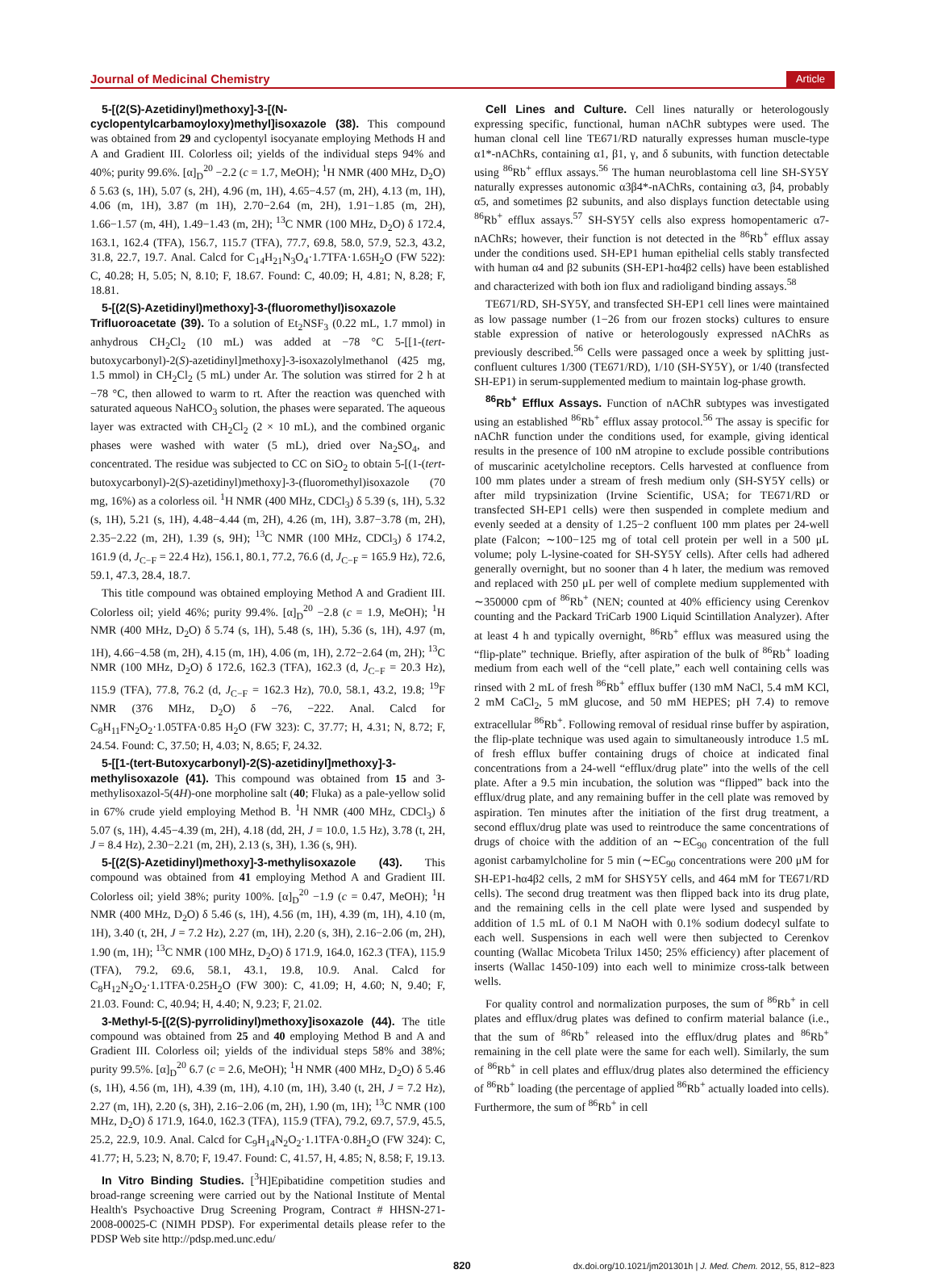Journal of Medicinal Chemistry Article
5-[(2(S)-Azetidinyl)methoxy]-3-[(N-cyclopentylcarbamoyloxy)methyl]isoxazole (38). This compound was obtained from 29 and cyclopentyl isocyanate employing Methods H and A and Gradient III. Colorless oil; yields of the individual steps 94% and 40%; purity 99.6%. [α]<sub>D</sub><sup>20</sup> −2.2 (c = 1.7, MeOH); <sup>1</sup>H NMR (400 MHz, D<sub>2</sub>O) δ 5.63 (s, 1H), 5.07 (s, 2H), 4.96 (m, 1H), 4.65−4.57 (m, 2H), 4.13 (m, 1H), 4.06 (m, 1H), 3.87 (m 1H), 2.70−2.64 (m, 2H), 1.91−1.85 (m, 2H), 1.66−1.57 (m, 4H), 1.49−1.43 (m, 2H); <sup>13</sup>C NMR (100 MHz, D<sub>2</sub>O) δ 172.4, 163.1, 162.4 (TFA), 156.7, 115.7 (TFA), 77.7, 69.8, 58.0, 57.9, 52.3, 43.2, 31.8, 22.7, 19.7. Anal. Calcd for C<sub>14</sub>H<sub>21</sub>N<sub>3</sub>O<sub>4</sub>·1.7TFA·1.65H<sub>2</sub>O (FW 522): C, 40.28; H, 5.05; N, 8.10; F, 18.67. Found: C, 40.09; H, 4.81; N, 8.28; F, 18.81.
5-[(2(S)-Azetidinyl)methoxy]-3-(fluoromethyl)isoxazole Trifluoroacetate (39). To a solution of Et<sub>2</sub>NSF<sub>3</sub> (0.22 mL, 1.7 mmol) in anhydrous CH<sub>2</sub>Cl<sub>2</sub> (10 mL) was added at −78 °C 5-[[1-(tert-butoxycarbonyl)-2(S)-azetidinyl]methoxy]-3-isoxazolylmethanol (425 mg, 1.5 mmol) in CH<sub>2</sub>Cl<sub>2</sub> (5 mL) under Ar. The solution was stirred for 2 h at −78 °C, then allowed to warm to rt. After the reaction was quenched with saturated aqueous NaHCO<sub>3</sub> solution, the phases were separated. The aqueous layer was extracted with CH<sub>2</sub>Cl<sub>2</sub> (2 × 10 mL), and the combined organic phases were washed with water (5 mL), dried over Na<sub>2</sub>SO<sub>4</sub>, and concentrated. The residue was subjected to CC on SiO<sub>2</sub> to obtain 5-[(1-(tert-butoxycarbonyl)-2(S)-azetidinyl)methoxy]-3-(fluoromethyl)isoxazole (70 mg, 16%) as a colorless oil. <sup>1</sup>H NMR (400 MHz, CDCl<sub>3</sub>) δ 5.39 (s, 1H), 5.32 (s, 1H), 5.21 (s, 1H), 4.48−4.44 (m, 2H), 4.26 (m, 1H), 3.87−3.78 (m, 2H), 2.35−2.22 (m, 2H), 1.39 (s, 9H); <sup>13</sup>C NMR (100 MHz, CDCl<sub>3</sub>) δ 174.2, 161.9 (d, J<sub>C−F</sub> = 22.4 Hz), 156.1, 80.1, 77.2, 76.6 (d, J<sub>C−F</sub> = 165.9 Hz), 72.6, 59.1, 47.3, 28.4, 18.7.
This title compound was obtained employing Method A and Gradient III. Colorless oil; yield 46%; purity 99.4%. [α]<sub>D</sub><sup>20</sup> −2.8 (c = 1.9, MeOH); <sup>1</sup>H NMR (400 MHz, D<sub>2</sub>O) δ 5.74 (s, 1H), 5.48 (s, 1H), 5.36 (s, 1H), 4.97 (m, 1H), 4.66−4.58 (m, 2H), 4.15 (m, 1H), 4.06 (m, 1H), 2.72−2.64 (m, 2H); <sup>13</sup>C NMR (100 MHz, D<sub>2</sub>O) δ 172.6, 162.3 (TFA), 162.3 (d, J<sub>C−F</sub> = 20.3 Hz), 115.9 (TFA), 77.8, 76.2 (d, J<sub>C−F</sub> = 162.3 Hz), 70.0, 58.1, 43.2, 19.8; <sup>19</sup>F NMR (376 MHz, D<sub>2</sub>O) δ −76, −222. Anal. Calcd for C<sub>8</sub>H<sub>11</sub>FN<sub>2</sub>O<sub>2</sub>·1.05TFA·0.85 H<sub>2</sub>O (FW 323): C, 37.77; H, 4.31; N, 8.72; F, 24.54. Found: C, 37.50; H, 4.03; N, 8.65; F, 24.32.
5-[[1-(tert-Butoxycarbonyl)-2(S)-azetidinyl]methoxy]-3-methylisoxazole (41). This compound was obtained from 15 and 3-methylisoxazol-5(4H)-one morpholine salt (40; Fluka) as a pale-yellow solid in 67% crude yield employing Method B. <sup>1</sup>H NMR (400 MHz, CDCl<sub>3</sub>) δ 5.07 (s, 1H), 4.45−4.39 (m, 2H), 4.18 (dd, 2H, J = 10.0, 1.5 Hz), 3.78 (t, 2H, J = 8.4 Hz), 2.30−2.21 (m, 2H), 2.13 (s, 3H), 1.36 (s, 9H).
5-[(2(S)-Azetidinyl)methoxy]-3-methylisoxazole (43). This compound was obtained from 41 employing Method A and Gradient III. Colorless oil; yield 38%; purity 100%. [α]<sub>D</sub><sup>20</sup> −1.9 (c = 0.47, MeOH); <sup>1</sup>H NMR (400 MHz, D<sub>2</sub>O) δ 5.46 (s, 1H), 4.56 (m, 1H), 4.39 (m, 1H), 4.10 (m, 1H), 3.40 (t, 2H, J = 7.2 Hz), 2.27 (m, 1H), 2.20 (s, 3H), 2.16−2.06 (m, 2H), 1.90 (m, 1H); <sup>13</sup>C NMR (100 MHz, D<sub>2</sub>O) δ 171.9, 164.0, 162.3 (TFA), 115.9 (TFA), 79.2, 69.6, 58.1, 43.1, 19.8, 10.9. Anal. Calcd for C<sub>8</sub>H<sub>12</sub>N<sub>2</sub>O<sub>2</sub>·1.1TFA·0.25H<sub>2</sub>O (FW 300): C, 41.09; H, 4.60; N, 9.40; F, 21.03. Found: C, 40.94; H, 4.40; N, 9.23; F, 21.02.
3-Methyl-5-[(2(S)-pyrrolidinyl)methoxy]isoxazole (44). The title compound was obtained from 25 and 40 employing Method B and A and Gradient III. Colorless oil; yields of the individual steps 58% and 38%; purity 99.5%. [α]<sub>D</sub><sup>20</sup> 6.7 (c = 2.6, MeOH); <sup>1</sup>H NMR (400 MHz, D<sub>2</sub>O) δ 5.46 (s, 1H), 4.56 (m, 1H), 4.39 (m, 1H), 4.10 (m, 1H), 3.40 (t, 2H, J = 7.2 Hz), 2.27 (m, 1H), 2.20 (s, 3H), 2.16−2.06 (m, 2H), 1.90 (m, 1H); <sup>13</sup>C NMR (100 MHz, D<sub>2</sub>O) δ 171.9, 164.0, 162.3 (TFA), 115.9 (TFA), 79.2, 69.7, 57.9, 45.5, 25.2, 22.9, 10.9. Anal. Calcd for C<sub>9</sub>H<sub>14</sub>N<sub>2</sub>O<sub>2</sub>·1.1TFA·0.8H<sub>2</sub>O (FW 324): C, 41.77; H, 5.23; N, 8.70; F, 19.47. Found: C, 41.57, H, 4.85; N, 8.58; F, 19.13.
In Vitro Binding Studies. [<sup>3</sup>H]Epibatidine competition studies and broad-range screening were carried out by the National Institute of Mental Health's Psychoactive Drug Screening Program, Contract # HHSN-271-2008-00025-C (NIMH PDSP). For experimental details please refer to the PDSP Web site http://pdsp.med.unc.edu/
Cell Lines and Culture. Cell lines naturally or heterologously expressing specific, functional, human nAChR subtypes were used. The human clonal cell line TE671/RD naturally expresses human muscle-type α1*-nAChRs, containing α1, β1, γ, and δ subunits, with function detectable using <sup>86</sup>Rb<sup>+</sup> efflux assays.<sup>56</sup> The human neuroblastoma cell line SH-SY5Y naturally expresses autonomic α3β4*-nAChRs, containing α3, β4, probably α5, and sometimes β2 subunits, and also displays function detectable using <sup>86</sup>Rb<sup>+</sup> efflux assays.<sup>57</sup> SH-SY5Y cells also express homopentameric α7-nAChRs; however, their function is not detected in the <sup>86</sup>Rb<sup>+</sup> efflux assay under the conditions used. SH-EP1 human epithelial cells stably transfected with human α4 and β2 subunits (SH-EP1-hα4β2 cells) have been established and characterized with both ion flux and radioligand binding assays.<sup>58</sup>
TE671/RD, SH-SY5Y, and transfected SH-EP1 cell lines were maintained as low passage number (1−26 from our frozen stocks) cultures to ensure stable expression of native or heterologously expressed nAChRs as previously described.<sup>56</sup> Cells were passaged once a week by splitting just-confluent cultures 1/300 (TE671/RD), 1/10 (SH-SY5Y), or 1/40 (transfected SH-EP1) in serum-supplemented medium to maintain log-phase growth.
<sup>86</sup>Rb<sup>+</sup> Efflux Assays. Function of nAChR subtypes was investigated using an established <sup>86</sup>Rb<sup>+</sup> efflux assay protocol.<sup>56</sup> The assay is specific for nAChR function under the conditions used, for example, giving identical results in the presence of 100 nM atropine to exclude possible contributions of muscarinic acetylcholine receptors. Cells harvested at confluence from 100 mm plates under a stream of fresh medium only (SH-SY5Y cells) or after mild trypsinization (Irvine Scientific, USA; for TE671/RD or transfected SH-EP1 cells) were then suspended in complete medium and evenly seeded at a density of 1.25−2 confluent 100 mm plates per 24-well plate (Falcon; ∼100−125 mg of total cell protein per well in a 500 μL volume; poly L-lysine-coated for SH-SY5Y cells). After cells had adhered generally overnight, but no sooner than 4 h later, the medium was removed and replaced with 250 μL per well of complete medium supplemented with ∼350000 cpm of <sup>86</sup>Rb<sup>+</sup> (NEN; counted at 40% efficiency using Cerenkov counting and the Packard TriCarb 1900 Liquid Scintillation Analyzer). After at least 4 h and typically overnight, <sup>86</sup>Rb<sup>+</sup> efflux was measured using the “flip-plate” technique. Briefly, after aspiration of the bulk of <sup>86</sup>Rb<sup>+</sup> loading medium from each well of the “cell plate,” each well containing cells was rinsed with 2 mL of fresh <sup>86</sup>Rb<sup>+</sup> efflux buffer (130 mM NaCl, 5.4 mM KCl, 2 mM CaCl<sub>2</sub>, 5 mM glucose, and 50 mM HEPES; pH 7.4) to remove extracellular <sup>86</sup>Rb<sup>+</sup>. Following removal of residual rinse buffer by aspiration, the flip-plate technique was used again to simultaneously introduce 1.5 mL of fresh efflux buffer containing drugs of choice at indicated final concentrations from a 24-well “efflux/drug plate” into the wells of the cell plate. After a 9.5 min incubation, the solution was “flipped” back into the efflux/drug plate, and any remaining buffer in the cell plate was removed by aspiration. Ten minutes after the initiation of the first drug treatment, a second efflux/drug plate was used to reintroduce the same concentrations of drugs of choice with the addition of an ∼EC<sub>90</sub> concentration of the full agonist carbamylcholine for 5 min (∼EC<sub>90</sub> concentrations were 200 μM for SH-EP1-hα4β2 cells, 2 mM for SHSY5Y cells, and 464 mM for TE671/RD cells). The second drug treatment was then flipped back into its drug plate, and the remaining cells in the cell plate were lysed and suspended by addition of 1.5 mL of 0.1 M NaOH with 0.1% sodium dodecyl sulfate to each well. Suspensions in each well were then subjected to Cerenkov counting (Wallac Micobeta Trilux 1450; 25% efficiency) after placement of inserts (Wallac 1450-109) into each well to minimize cross-talk between wells.
For quality control and normalization purposes, the sum of <sup>86</sup>Rb<sup>+</sup> in cell plates and efflux/drug plates was defined to confirm material balance (i.e., that the sum of <sup>86</sup>Rb<sup>+</sup> released into the efflux/drug plates and <sup>86</sup>Rb<sup>+</sup> remaining in the cell plate were the same for each well). Similarly, the sum of <sup>86</sup>Rb<sup>+</sup> in cell plates and efflux/drug plates also determined the efficiency of <sup>86</sup>Rb<sup>+</sup> loading (the percentage of applied <sup>86</sup>Rb<sup>+</sup> actually loaded into cells). Furthermore, the sum of <sup>86</sup>Rb<sup>+</sup> in cell
820 dx.doi.org/10.1021/jm201301h | J. Med. Chem. 2012, 55, 812−823